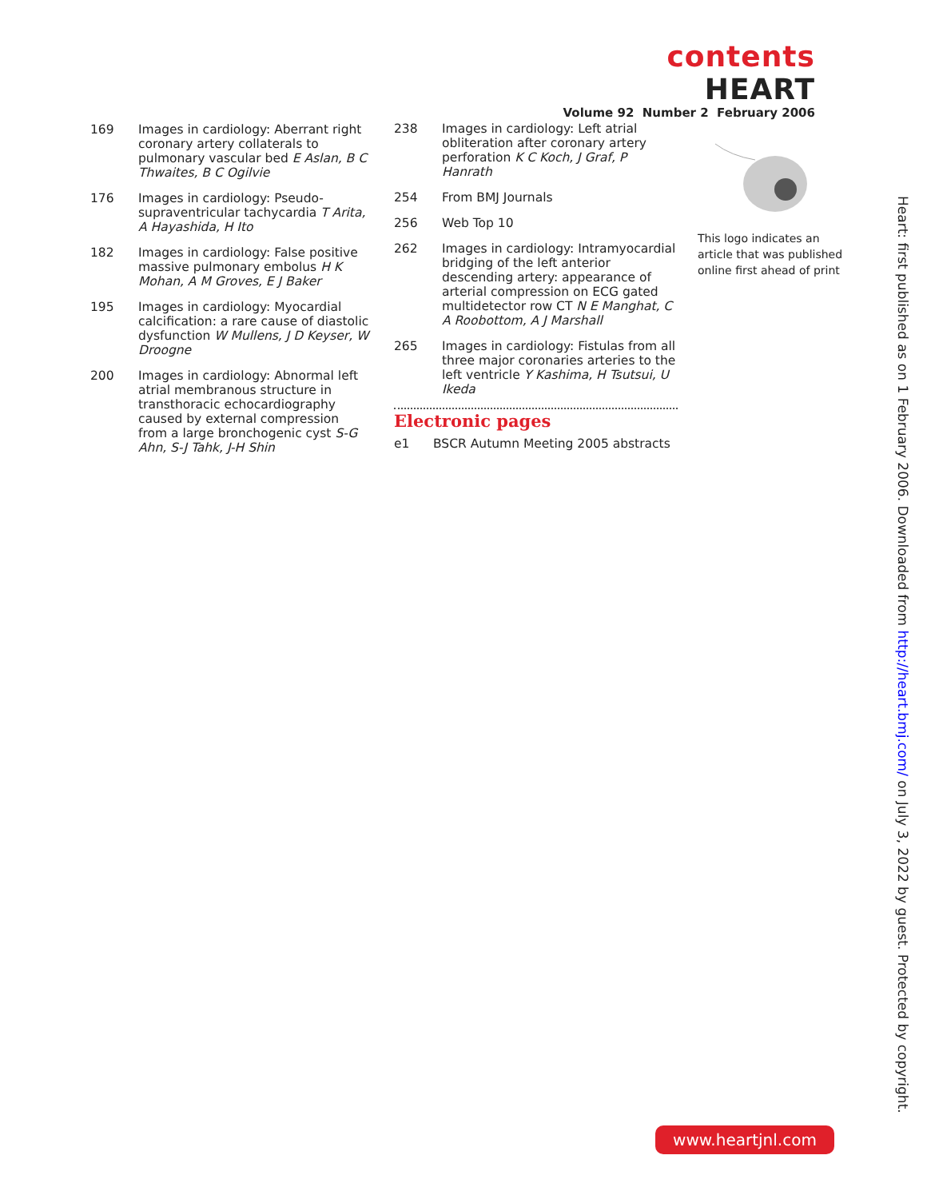contents HEART
Volume 92 Number 2 February 2006
169 Images in cardiology: Aberrant right coronary artery collaterals to pulmonary vascular bed E Aslan, B C Thwaites, B C Ogilvie
176 Images in cardiology: Pseudo-supraventricular tachycardia T Arita, A Hayashida, H Ito
182 Images in cardiology: False positive massive pulmonary embolus H K Mohan, A M Groves, E J Baker
195 Images in cardiology: Myocardial calcification: a rare cause of diastolic dysfunction W Mullens, J D Keyser, W Droogne
200 Images in cardiology: Abnormal left atrial membranous structure in transthoracic echocardiography caused by external compression from a large bronchogenic cyst S-G Ahn, S-J Tahk, J-H Shin
238 Images in cardiology: Left atrial obliteration after coronary artery perforation K C Koch, J Graf, P Hanrath
254 From BMJ Journals
256 Web Top 10
262 Images in cardiology: Intramyocardial bridging of the left anterior descending artery: appearance of arterial compression on ECG gated multidetector row CT N E Manghat, C A Roobottom, A J Marshall
265 Images in cardiology: Fistulas from all three major coronaries arteries to the left ventricle Y Kashima, H Tsutsui, U Ikeda
Electronic pages
e1 BSCR Autumn Meeting 2005 abstracts
This logo indicates an article that was published online first ahead of print
Heart: first published as on 1 February 2006. Downloaded from http://heart.bmj.com/ on July 3, 2022 by guest. Protected by copyright.
www.heartjnl.com